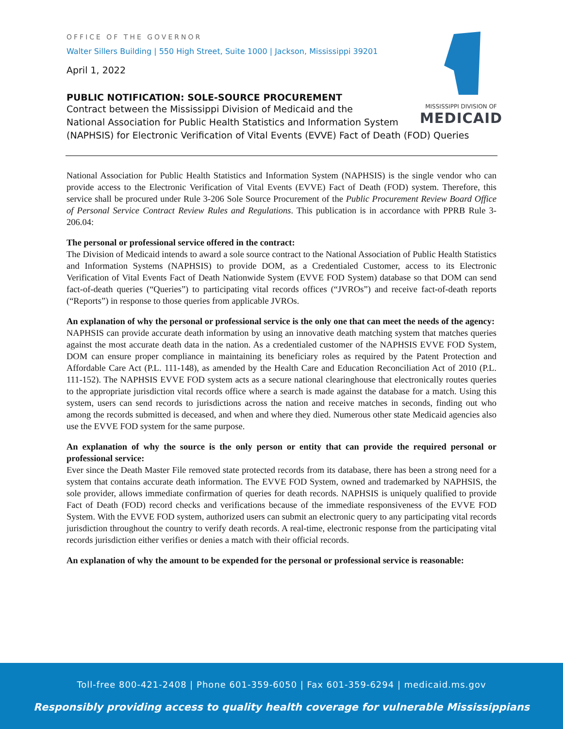MISSISSIPPI DIVISION OF
MEDICAID
OFFICE OF THE GOVERNOR
Walter Sillers Building | 550 High Street, Suite 1000 | Jackson, Mississippi 39201
April 1, 2022
PUBLIC NOTIFICATION: SOLE-SOURCE PROCUREMENT
Contract between the Mississippi Division of Medicaid and the
National Association for Public Health Statistics and Information System
(NAPHSIS) for Electronic Verification of Vital Events (EVVE) Fact of Death (FOD) Queries
National Association for Public Health Statistics and Information System (NAPHSIS) is the single vendor who can provide access to the Electronic Verification of Vital Events (EVVE) Fact of Death (FOD) system. Therefore, this service shall be procured under Rule 3-206 Sole Source Procurement of the Public Procurement Review Board Office of Personal Service Contract Review Rules and Regulations. This publication is in accordance with PPRB Rule 3-206.04:
The personal or professional service offered in the contract:
The Division of Medicaid intends to award a sole source contract to the National Association of Public Health Statistics and Information Systems (NAPHSIS) to provide DOM, as a Credentialed Customer, access to its Electronic Verification of Vital Events Fact of Death Nationwide System (EVVE FOD System) database so that DOM can send fact-of-death queries (“Queries”) to participating vital records offices (“JVROs”) and receive fact-of-death reports (“Reports”) in response to those queries from applicable JVROs.
An explanation of why the personal or professional service is the only one that can meet the needs of the agency:
NAPHSIS can provide accurate death information by using an innovative death matching system that matches queries against the most accurate death data in the nation. As a credentialed customer of the NAPHSIS EVVE FOD System, DOM can ensure proper compliance in maintaining its beneficiary roles as required by the Patent Protection and Affordable Care Act (P.L. 111-148), as amended by the Health Care and Education Reconciliation Act of 2010 (P.L. 111-152). The NAPHSIS EVVE FOD system acts as a secure national clearinghouse that electronically routes queries to the appropriate jurisdiction vital records office where a search is made against the database for a match. Using this system, users can send records to jurisdictions across the nation and receive matches in seconds, finding out who among the records submitted is deceased, and when and where they died. Numerous other state Medicaid agencies also use the EVVE FOD system for the same purpose.
An explanation of why the source is the only person or entity that can provide the required personal or professional service:
Ever since the Death Master File removed state protected records from its database, there has been a strong need for a system that contains accurate death information. The EVVE FOD System, owned and trademarked by NAPHSIS, the sole provider, allows immediate confirmation of queries for death records. NAPHSIS is uniquely qualified to provide Fact of Death (FOD) record checks and verifications because of the immediate responsiveness of the EVVE FOD System. With the EVVE FOD system, authorized users can submit an electronic query to any participating vital records jurisdiction throughout the country to verify death records. A real-time, electronic response from the participating vital records jurisdiction either verifies or denies a match with their official records.
An explanation of why the amount to be expended for the personal or professional service is reasonable:
Toll-free 800-421-2408 | Phone 601-359-6050 | Fax 601-359-6294 | medicaid.ms.gov
Responsibly providing access to quality health coverage for vulnerable Mississippians